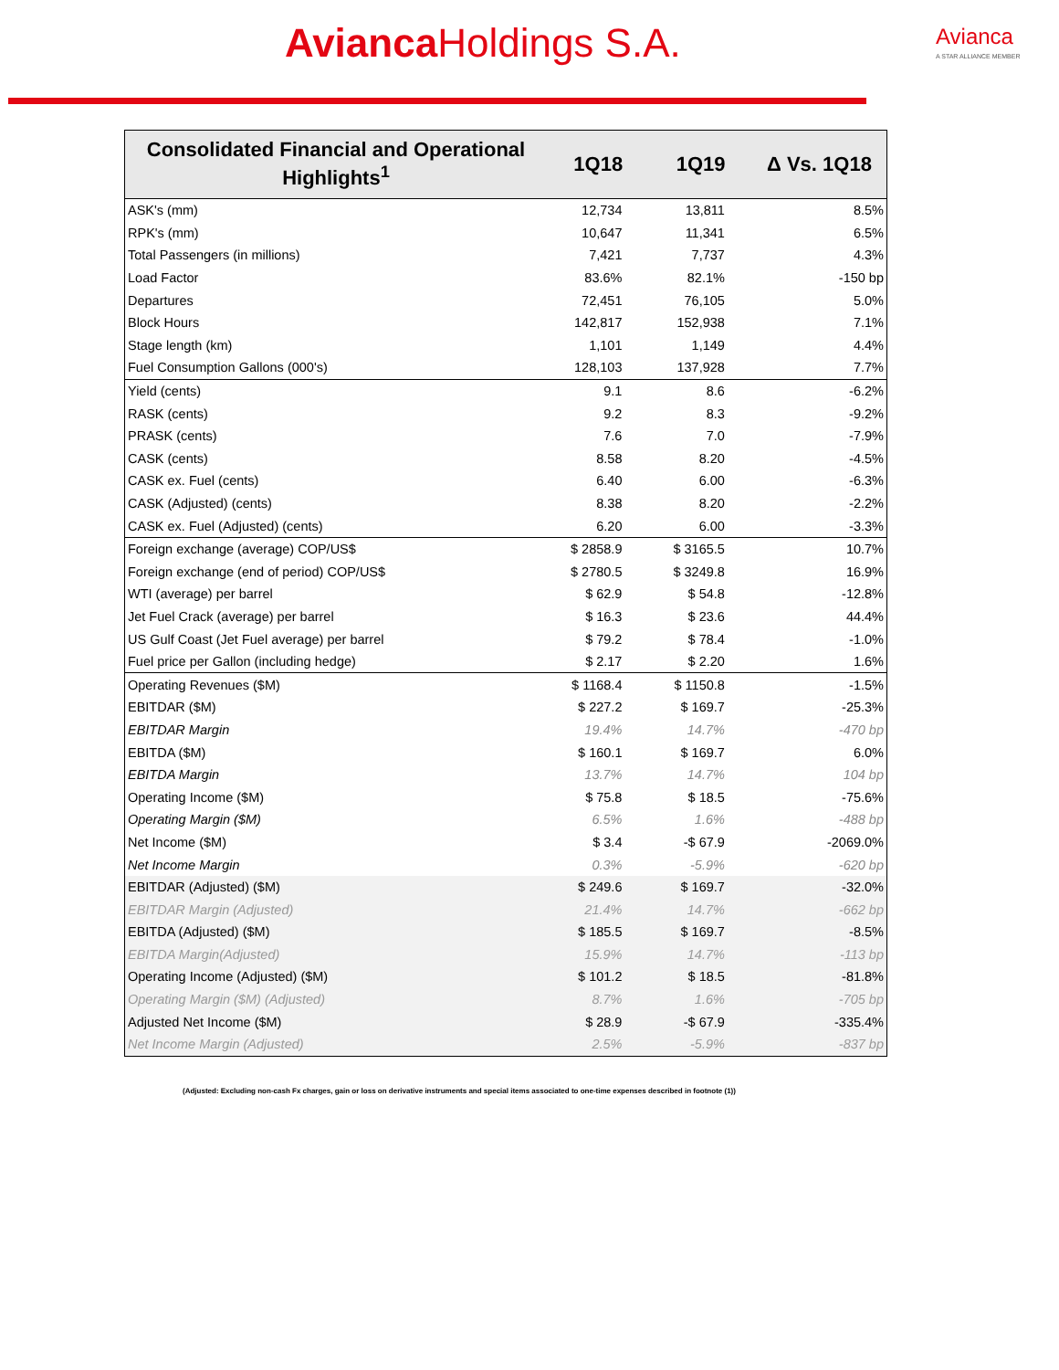Avianca Holdings S.A. Avianca
A STAR ALLIANCE MEMBER
| Consolidated Financial and Operational Highlights<sup>1</sup> | 1Q18 | 1Q19 | Δ Vs. 1Q18 |
| --- | --- | --- | --- |
| ASK's (mm) | 12,734 | 13,811 | 8.5% |
| RPK's (mm) | 10,647 | 11,341 | 6.5% |
| Total Passengers (in millions) | 7,421 | 7,737 | 4.3% |
| Load Factor | 83.6% | 82.1% | -150 bp |
| Departures | 72,451 | 76,105 | 5.0% |
| Block Hours | 142,817 | 152,938 | 7.1% |
| Stage length (km) | 1,101 | 1,149 | 4.4% |
| Fuel Consumption Gallons (000's) | 128,103 | 137,928 | 7.7% |
| Yield (cents) | 9.1 | 8.6 | -6.2% |
| RASK (cents) | 9.2 | 8.3 | -9.2% |
| PRASK (cents) | 7.6 | 7.0 | -7.9% |
| CASK (cents) | 8.58 | 8.20 | -4.5% |
| CASK ex. Fuel (cents) | 6.40 | 6.00 | -6.3% |
| CASK (Adjusted) (cents) | 8.38 | 8.20 | -2.2% |
| CASK ex. Fuel (Adjusted) (cents) | 6.20 | 6.00 | -3.3% |
| Foreign exchange (average) COP/US$ | $ 2858.9 | $ 3165.5 | 10.7% |
| Foreign exchange (end of period) COP/US$ | $ 2780.5 | $ 3249.8 | 16.9% |
| WTI (average) per barrel | $ 62.9 | $ 54.8 | -12.8% |
| Jet Fuel Crack (average) per barrel | $ 16.3 | $ 23.6 | 44.4% |
| US Gulf Coast (Jet Fuel average) per barrel | $ 79.2 | $ 78.4 | -1.0% |
| Fuel price per Gallon (including hedge) | $ 2.17 | $ 2.20 | 1.6% |
| Operating Revenues ($M) | $ 1168.4 | $ 1150.8 | -1.5% |
| EBITDAR ($M) | $ 227.2 | $ 169.7 | -25.3% |
| EBITDAR Margin | 19.4% | 14.7% | -470 bp |
| EBITDA ($M) | $ 160.1 | $ 169.7 | 6.0% |
| EBITDA Margin | 13.7% | 14.7% | 104 bp |
| Operating Income ($M) | $ 75.8 | $ 18.5 | -75.6% |
| Operating Margin ($M) | 6.5% | 1.6% | -488 bp |
| Net Income ($M) | $ 3.4 | -$ 67.9 | -2069.0% |
| Net Income Margin | 0.3% | -5.9% | -620 bp |
| EBITDAR (Adjusted) ($M) | $ 249.6 | $ 169.7 | -32.0% |
| EBITDAR Margin (Adjusted) | 21.4% | 14.7% | -662 bp |
| EBITDA (Adjusted) ($M) | $ 185.5 | $ 169.7 | -8.5% |
| EBITDA Margin(Adjusted) | 15.9% | 14.7% | -113 bp |
| Operating Income (Adjusted) ($M) | $ 101.2 | $ 18.5 | -81.8% |
| Operating Margin ($M) (Adjusted) | 8.7% | 1.6% | -705 bp |
| Adjusted Net Income ($M) | $ 28.9 | -$ 67.9 | -335.4% |
| Net Income Margin (Adjusted) | 2.5% | -5.9% | -837 bp |
(Adjusted: Excluding non-cash Fx charges, gain or loss on derivative instruments and special items associated to one-time expenses described in footnote (1))